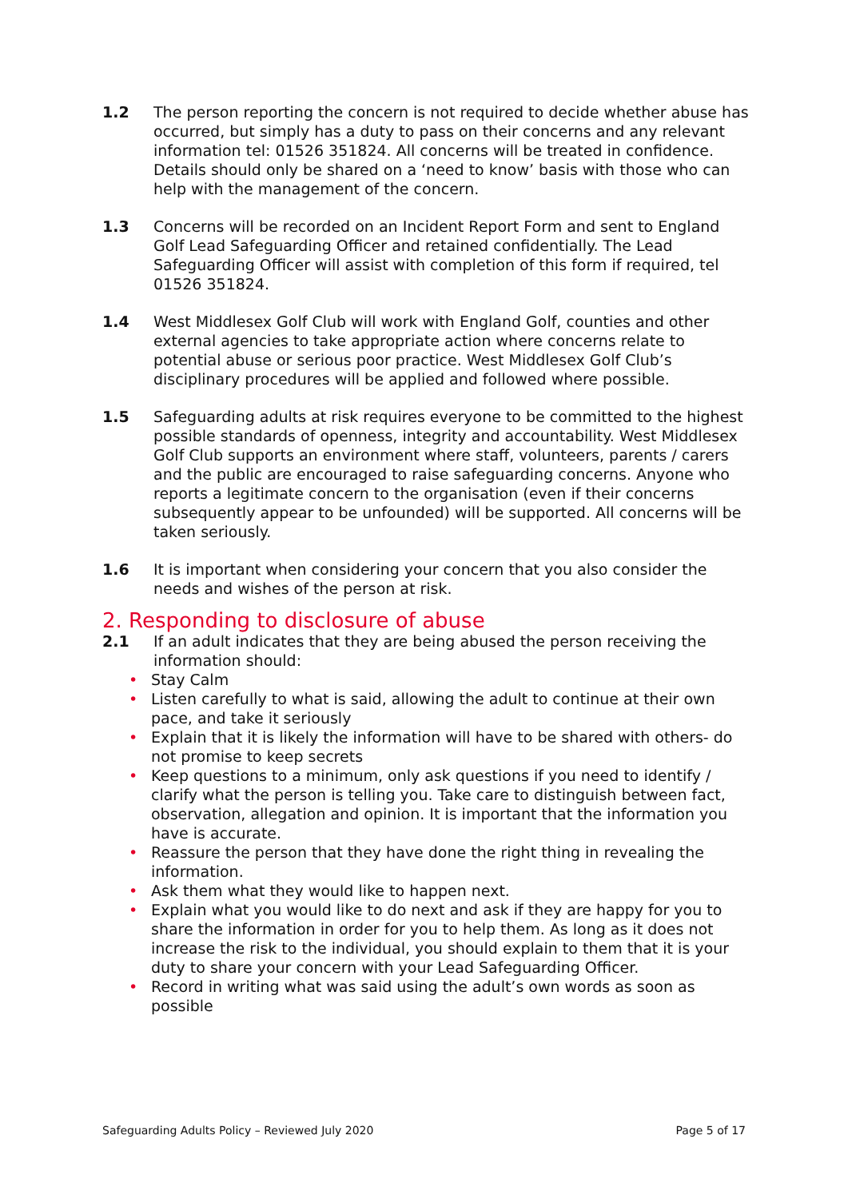1.2 The person reporting the concern is not required to decide whether abuse has occurred, but simply has a duty to pass on their concerns and any relevant information tel: 01526 351824. All concerns will be treated in confidence. Details should only be shared on a ‘need to know’ basis with those who can help with the management of the concern.
1.3 Concerns will be recorded on an Incident Report Form and sent to England Golf Lead Safeguarding Officer and retained confidentially. The Lead Safeguarding Officer will assist with completion of this form if required, tel 01526 351824.
1.4 West Middlesex Golf Club will work with England Golf, counties and other external agencies to take appropriate action where concerns relate to potential abuse or serious poor practice. West Middlesex Golf Club’s disciplinary procedures will be applied and followed where possible.
1.5 Safeguarding adults at risk requires everyone to be committed to the highest possible standards of openness, integrity and accountability. West Middlesex Golf Club supports an environment where staff, volunteers, parents / carers and the public are encouraged to raise safeguarding concerns. Anyone who reports a legitimate concern to the organisation (even if their concerns subsequently appear to be unfounded) will be supported. All concerns will be taken seriously.
1.6 It is important when considering your concern that you also consider the needs and wishes of the person at risk.
2. Responding to disclosure of abuse
2.1 If an adult indicates that they are being abused the person receiving the information should:
• Stay Calm
• Listen carefully to what is said, allowing the adult to continue at their own pace, and take it seriously
• Explain that it is likely the information will have to be shared with others- do not promise to keep secrets
• Keep questions to a minimum, only ask questions if you need to identify / clarify what the person is telling you. Take care to distinguish between fact, observation, allegation and opinion. It is important that the information you have is accurate.
• Reassure the person that they have done the right thing in revealing the information.
• Ask them what they would like to happen next.
• Explain what you would like to do next and ask if they are happy for you to share the information in order for you to help them. As long as it does not increase the risk to the individual, you should explain to them that it is your duty to share your concern with your Lead Safeguarding Officer.
• Record in writing what was said using the adult’s own words as soon as possible
Safeguarding Adults Policy – Reviewed July 2020 Page 5 of 17